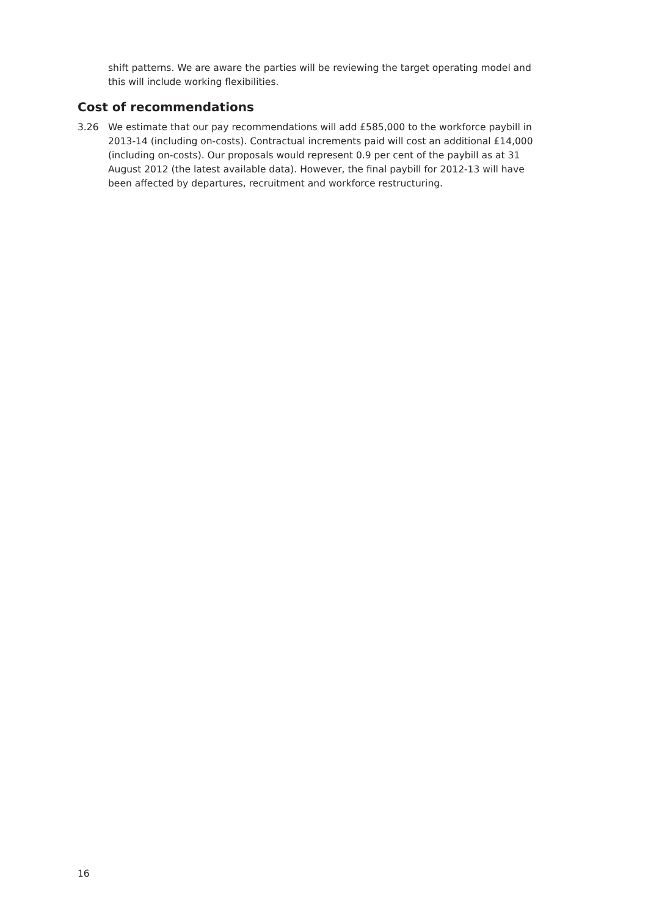shift patterns. We are aware the parties will be reviewing the target operating model and this will include working flexibilities.
Cost of recommendations
3.26 We estimate that our pay recommendations will add £585,000 to the workforce paybill in 2013-14 (including on-costs). Contractual increments paid will cost an additional £14,000 (including on-costs). Our proposals would represent 0.9 per cent of the paybill as at 31 August 2012 (the latest available data). However, the final paybill for 2012-13 will have been affected by departures, recruitment and workforce restructuring.
16